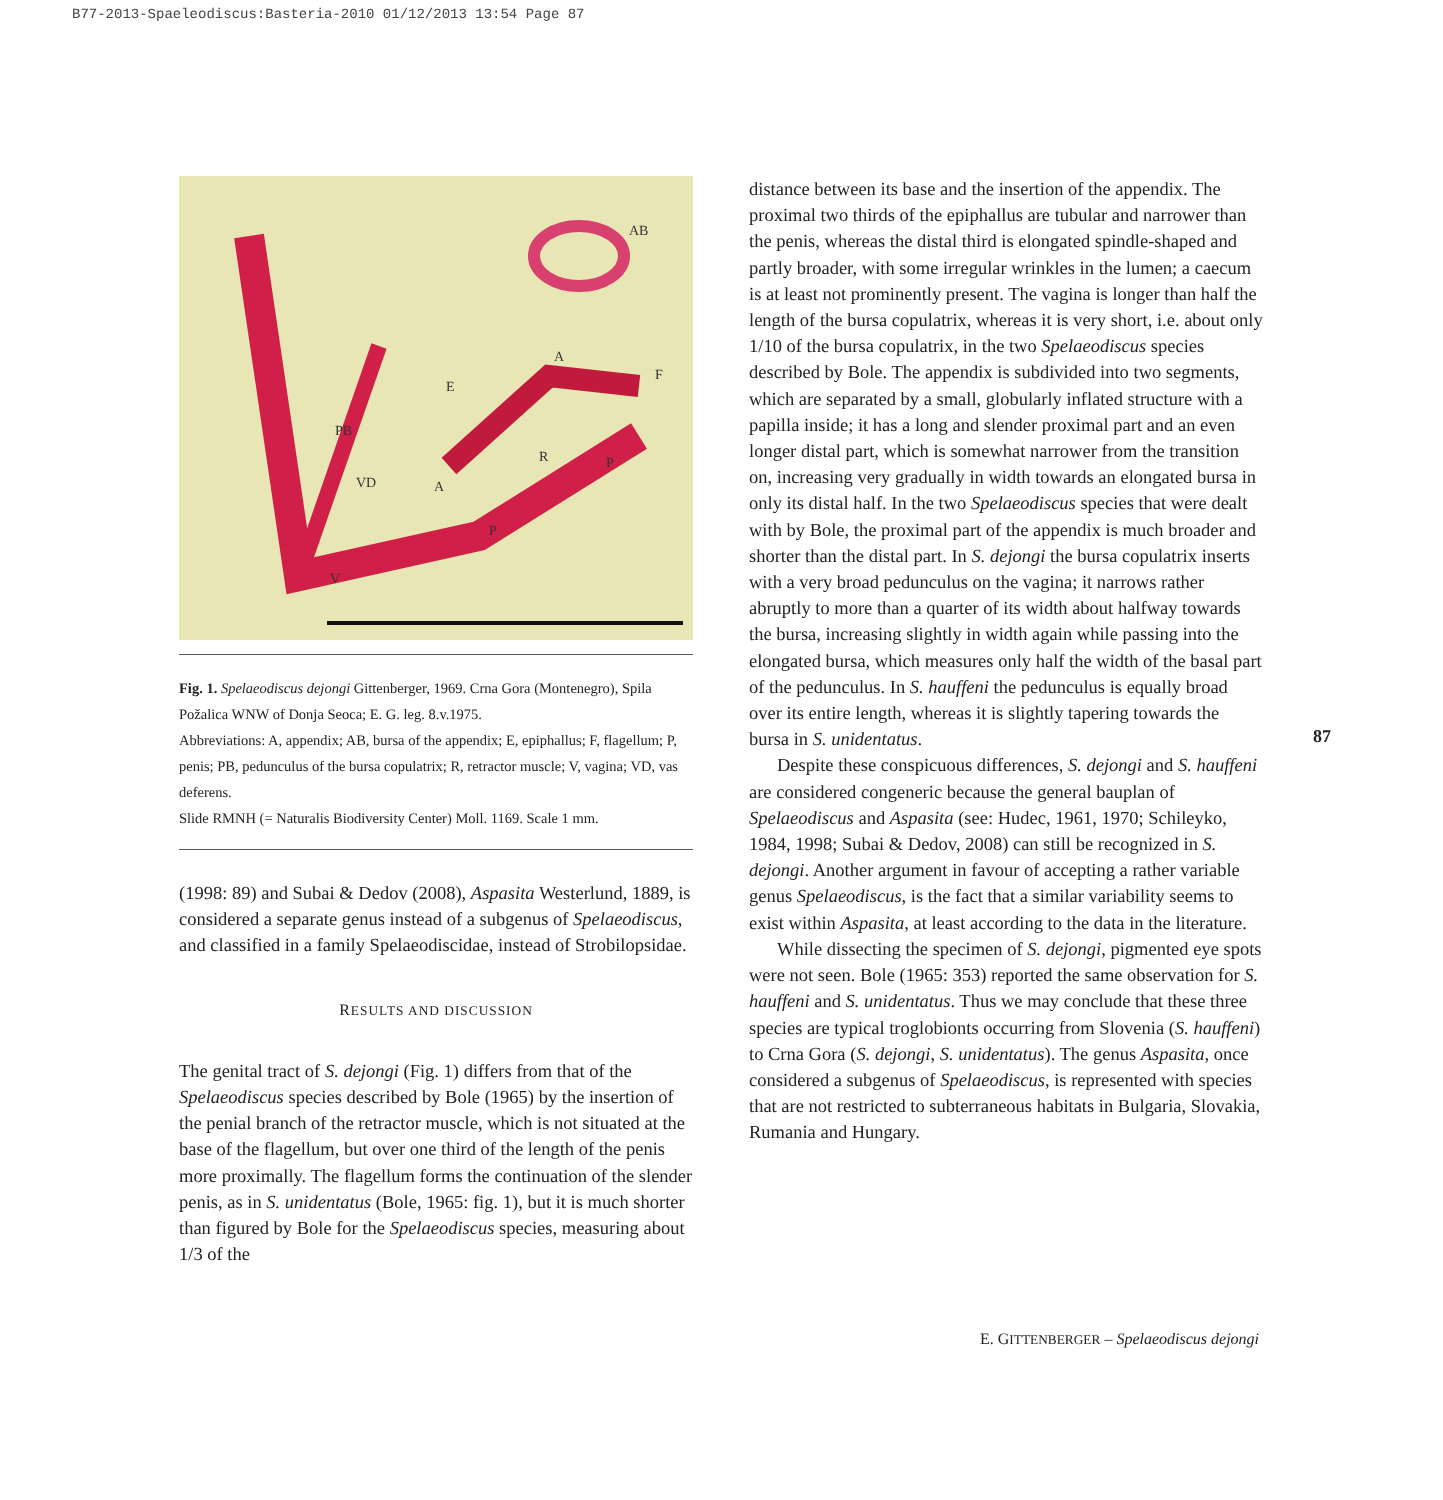B77-2013-Spaeleodiscus:Basteria-2010 01/12/2013 13:54 Page 87
AB
A
F
E
PB
R P
VD A
P
V
Fig. 1. Spelaeodiscus dejongi Gittenberger, 1969. Crna Gora (Montenegro), Spila Požalica WNW of Donja Seoca; E. G. leg. 8.v.1975.
Abbreviations: A, appendix; AB, bursa of the appendix; E, epiphallus; F, flagellum; P, penis; PB, pedunculus of the bursa copulatrix; R, retractor muscle; V, vagina; VD, vas deferens.
Slide RMNH (= Naturalis Biodiversity Center) Moll. 1169. Scale 1 mm.
(1998: 89) and Subai & Dedov (2008), Aspasita Westerlund, 1889, is considered a separate genus instead of a subgenus of Spelaeodiscus, and classified in a family Spelaeodiscidae, instead of Strobilopsidae.
RESULTS AND DISCUSSION
The genital tract of S. dejongi (Fig. 1) differs from that of the Spelaeodiscus species described by Bole (1965) by the insertion of the penial branch of the retractor muscle, which is not situated at the base of the flagellum, but over one third of the length of the penis more proximally. The flagellum forms the continuation of the slender penis, as in S. unidentatus (Bole, 1965: fig. 1), but it is much shorter than figured by Bole for the Spelaeodiscus species, measuring about 1/3 of the
distance between its base and the insertion of the appendix. The proximal two thirds of the epiphallus are tubular and narrower than the penis, whereas the distal third is elongated spindle-shaped and partly broader, with some irregular wrinkles in the lumen; a caecum is at least not prominently present. The vagina is longer than half the length of the bursa copulatrix, whereas it is very short, i.e. about only 1/10 of the bursa copulatrix, in the two Spelaeodiscus species described by Bole. The appendix is subdivided into two segments, which are separated by a small, globularly inflated structure with a papilla inside; it has a long and slender proximal part and an even longer distal part, which is somewhat narrower from the transition on, increasing very gradually in width towards an elongated bursa in only its distal half. In the two Spelaeodiscus species that were dealt with by Bole, the proximal part of the appendix is much broader and shorter than the distal part. In S. dejongi the bursa copulatrix inserts with a very broad pedunculus on the vagina; it narrows rather abruptly to more than a quarter of its width about halfway towards the bursa, increasing slightly in width again while passing into the elongated bursa, which measures only half the width of the basal part of the pedunculus. In S. hauffeni the pedunculus is equally broad over its entire length, whereas it is slightly tapering towards the bursa in S. unidentatus.
Despite these conspicuous differences, S. dejongi and S. hauffeni are considered congeneric because the general bauplan of Spelaeodiscus and Aspasita (see: Hudec, 1961, 1970; Schileyko, 1984, 1998; Subai & Dedov, 2008) can still be recognized in S. dejongi. Another argument in favour of accepting a rather variable genus Spelaeodiscus, is the fact that a similar variability seems to exist within Aspasita, at least according to the data in the literature.
While dissecting the specimen of S. dejongi, pigmented eye spots were not seen. Bole (1965: 353) reported the same observation for S. hauffeni and S. unidentatus. Thus we may conclude that these three species are typical troglobionts occurring from Slovenia (S. hauffeni) to Crna Gora (S. dejongi, S. unidentatus). The genus Aspasita, once considered a subgenus of Spelaeodiscus, is represented with species that are not restricted to subterraneous habitats in Bulgaria, Slovakia, Rumania and Hungary.
87
E. GITTENBERGER – Spelaeodiscus dejongi